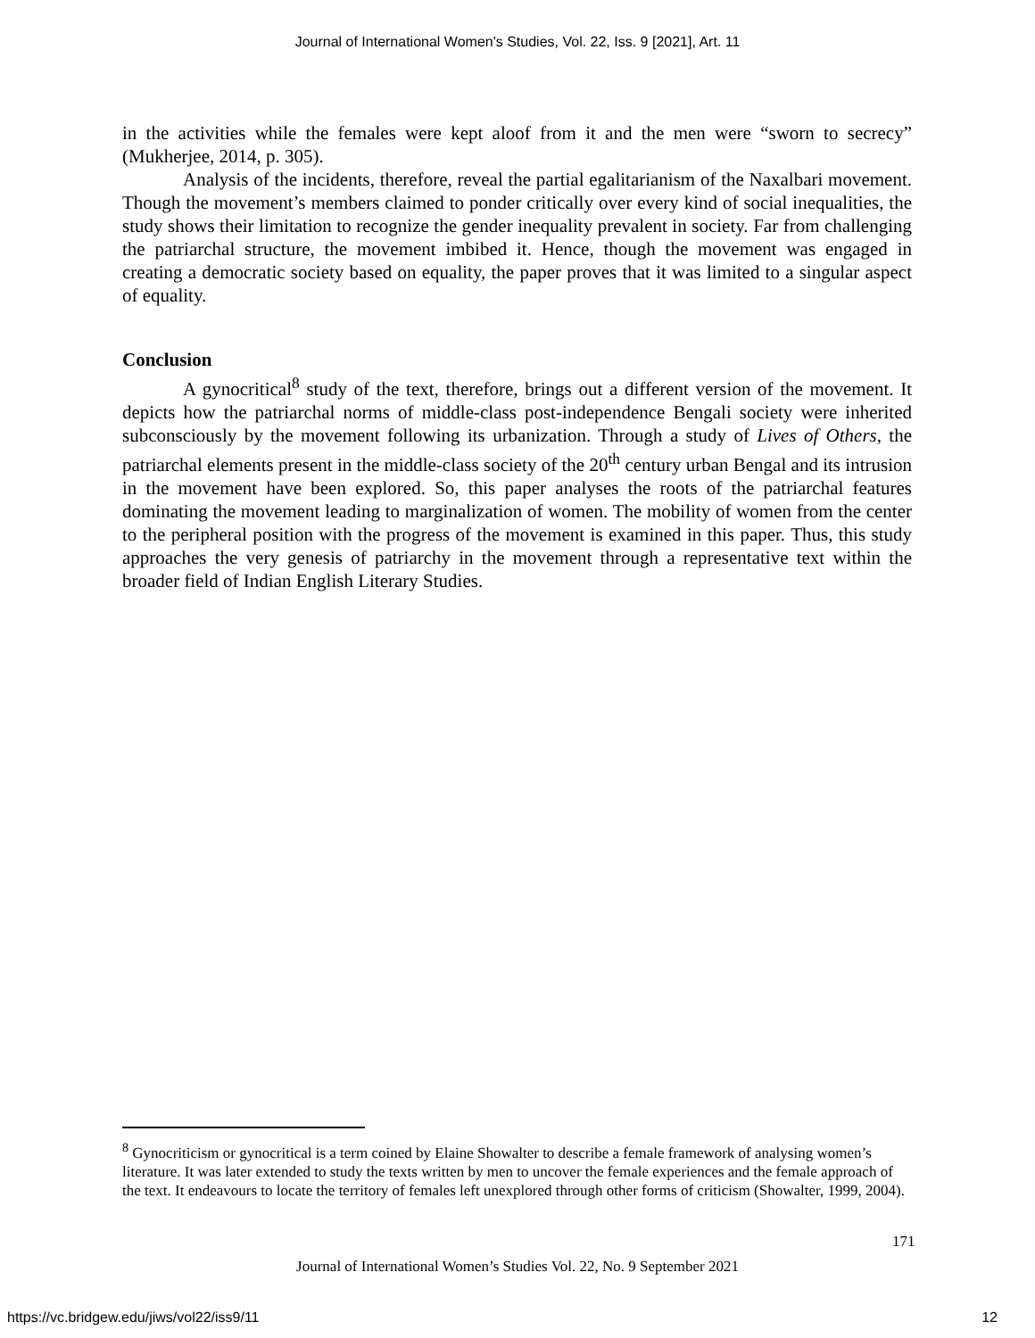Journal of International Women's Studies, Vol. 22, Iss. 9 [2021], Art. 11
in the activities while the females were kept aloof from it and the men were “sworn to secrecy” (Mukherjee, 2014, p. 305).
Analysis of the incidents, therefore, reveal the partial egalitarianism of the Naxalbari movement. Though the movement’s members claimed to ponder critically over every kind of social inequalities, the study shows their limitation to recognize the gender inequality prevalent in society. Far from challenging the patriarchal structure, the movement imbibed it. Hence, though the movement was engaged in creating a democratic society based on equality, the paper proves that it was limited to a singular aspect of equality.
Conclusion
A gynocritical<sup>8</sup> study of the text, therefore, brings out a different version of the movement. It depicts how the patriarchal norms of middle-class post-independence Bengali society were inherited subconsciously by the movement following its urbanization. Through a study of Lives of Others, the patriarchal elements present in the middle-class society of the 20<sup>th</sup> century urban Bengal and its intrusion in the movement have been explored. So, this paper analyses the roots of the patriarchal features dominating the movement leading to marginalization of women. The mobility of women from the center to the peripheral position with the progress of the movement is examined in this paper. Thus, this study approaches the very genesis of patriarchy in the movement through a representative text within the broader field of Indian English Literary Studies.
<sup>8</sup> Gynocriticism or gynocritical is a term coined by Elaine Showalter to describe a female framework of analysing women’s literature. It was later extended to study the texts written by men to uncover the female experiences and the female approach of the text. It endeavours to locate the territory of females left unexplored through other forms of criticism (Showalter, 1999, 2004).
171
Journal of International Women’s Studies Vol. 22, No. 9 September 2021
https://vc.bridgew.edu/jiws/vol22/iss9/11
12